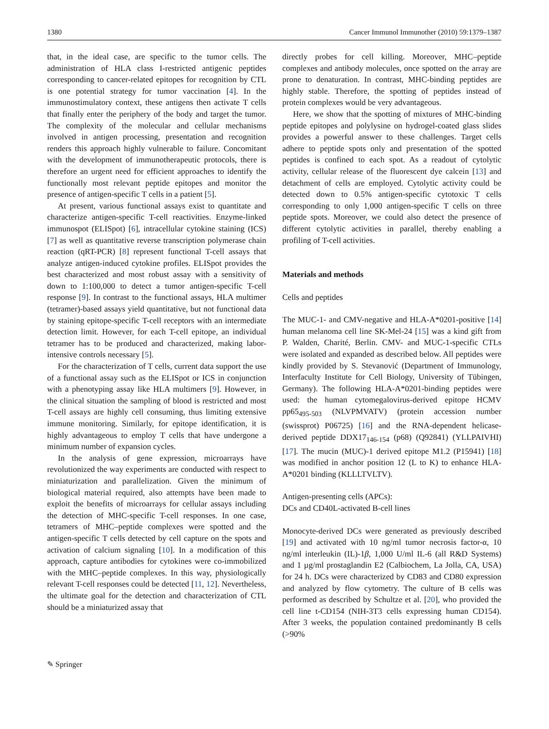1380 Cancer Immunol Immunother (2010) 59:1379–1387
that, in the ideal case, are specific to the tumor cells. The administration of HLA class I-restricted antigenic peptides corresponding to cancer-related epitopes for recognition by CTL is one potential strategy for tumor vaccination [4]. In the immunostimulatory context, these antigens then activate T cells that finally enter the periphery of the body and target the tumor. The complexity of the molecular and cellular mechanisms involved in antigen processing, presentation and recognition renders this approach highly vulnerable to failure. Concomitant with the development of immunotherapeutic protocols, there is therefore an urgent need for efficient approaches to identify the functionally most relevant peptide epitopes and monitor the presence of antigen-specific T cells in a patient [5].
At present, various functional assays exist to quantitate and characterize antigen-specific T-cell reactivities. Enzyme-linked immunospot (ELISpot) [6], intracellular cytokine staining (ICS) [7] as well as quantitative reverse transcription polymerase chain reaction (qRT-PCR) [8] represent functional T-cell assays that analyze antigen-induced cytokine profiles. ELISpot provides the best characterized and most robust assay with a sensitivity of down to 1:100,000 to detect a tumor antigen-specific T-cell response [9]. In contrast to the functional assays, HLA multimer (tetramer)-based assays yield quantitative, but not functional data by staining epitope-specific T-cell receptors with an intermediate detection limit. However, for each T-cell epitope, an individual tetramer has to be produced and characterized, making labor-intensive controls necessary [5].
For the characterization of T cells, current data support the use of a functional assay such as the ELISpot or ICS in conjunction with a phenotyping assay like HLA multimers [9]. However, in the clinical situation the sampling of blood is restricted and most T-cell assays are highly cell consuming, thus limiting extensive immune monitoring. Similarly, for epitope identification, it is highly advantageous to employ T cells that have undergone a minimum number of expansion cycles.
In the analysis of gene expression, microarrays have revolutionized the way experiments are conducted with respect to miniaturization and parallelization. Given the minimum of biological material required, also attempts have been made to exploit the benefits of microarrays for cellular assays including the detection of MHC-specific T-cell responses. In one case, tetramers of MHC–peptide complexes were spotted and the antigen-specific T cells detected by cell capture on the spots and activation of calcium signaling [10]. In a modification of this approach, capture antibodies for cytokines were co-immobilized with the MHC–peptide complexes. In this way, physiologically relevant T-cell responses could be detected [11, 12]. Nevertheless, the ultimate goal for the detection and characterization of CTL should be a miniaturized assay that
directly probes for cell killing. Moreover, MHC–peptide complexes and antibody molecules, once spotted on the array are prone to denaturation. In contrast, MHC-binding peptides are highly stable. Therefore, the spotting of peptides instead of protein complexes would be very advantageous.
Here, we show that the spotting of mixtures of MHC-binding peptide epitopes and polylysine on hydrogel-coated glass slides provides a powerful answer to these challenges. Target cells adhere to peptide spots only and presentation of the spotted peptides is confined to each spot. As a readout of cytolytic activity, cellular release of the fluorescent dye calcein [13] and detachment of cells are employed. Cytolytic activity could be detected down to 0.5% antigen-specific cytotoxic T cells corresponding to only 1,000 antigen-specific T cells on three peptide spots. Moreover, we could also detect the presence of different cytolytic activities in parallel, thereby enabling a profiling of T-cell activities.
Materials and methods
Cells and peptides
The MUC-1- and CMV-negative and HLA-A*0201-positive [14] human melanoma cell line SK-Mel-24 [15] was a kind gift from P. Walden, Charité, Berlin. CMV- and MUC-1-specific CTLs were isolated and expanded as described below. All peptides were kindly provided by S. Stevanović (Department of Immunology, Interfaculty Institute for Cell Biology, University of Tübingen, Germany). The following HLA-A*0201-binding peptides were used: the human cytomegalovirus-derived epitope HCMV pp65<sub>495-503</sub> (NLVPMVATV) (protein accession number (swissprot) P06725) [16] and the RNA-dependent helicase-derived peptide DDX17<sub>146-154</sub> (p68) (Q92841) (YLLPAIVHI) [17]. The mucin (MUC)-1 derived epitope M1.2 (P15941) [18] was modified in anchor position 12 (L to K) to enhance HLA-A*0201 binding (KLLLTVLTV).
Antigen-presenting cells (APCs):
DCs and CD40L-activated B-cell lines
Monocyte-derived DCs were generated as previously described [19] and activated with 10 ng/ml tumor necrosis factor-α, 10 ng/ml interleukin (IL)-1β, 1,000 U/ml IL-6 (all R&D Systems) and 1 µg/ml prostaglandin E2 (Calbiochem, La Jolla, CA, USA) for 24 h. DCs were characterized by CD83 and CD80 expression and analyzed by flow cytometry. The culture of B cells was performed as described by Schultze et al. [20], who provided the cell line t-CD154 (NIH-3T3 cells expressing human CD154). After 3 weeks, the population contained predominantly B cells (>90%
✎ Springer